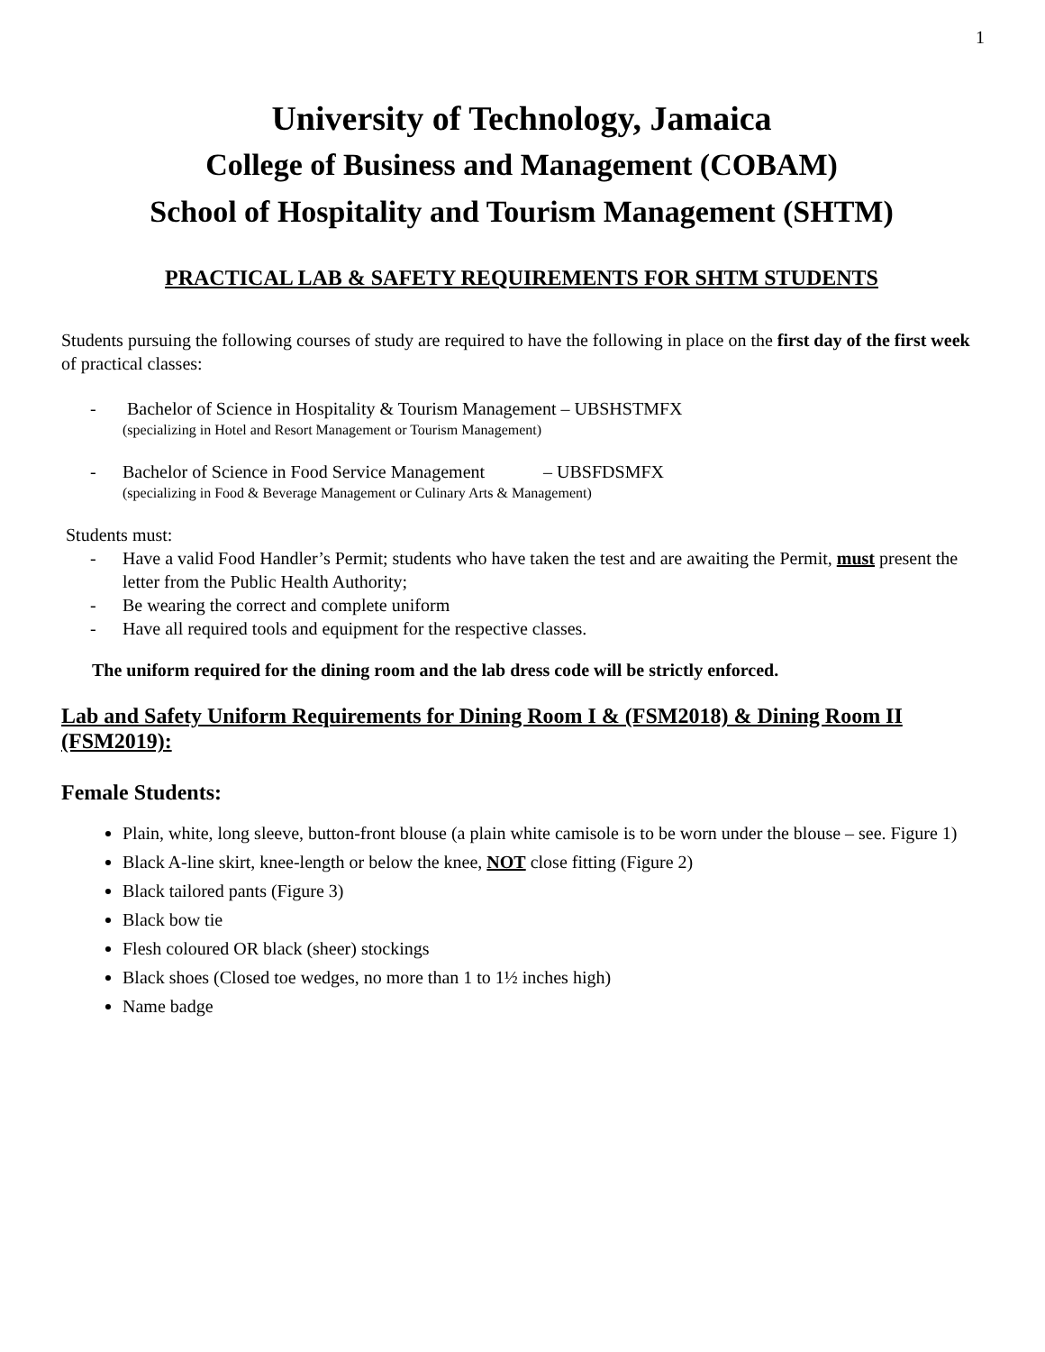1
University of Technology, Jamaica
College of Business and Management (COBAM)
School of Hospitality and Tourism Management (SHTM)
PRACTICAL LAB & SAFETY REQUIREMENTS FOR SHTM STUDENTS
Students pursuing the following courses of study are required to have the following in place on the first day of the first week of practical classes:
- Bachelor of Science in Hospitality & Tourism Management – UBSHSTMFX
(specializing in Hotel and Resort Management or Tourism Management)
- Bachelor of Science in Food Service Management – UBSFDSMFX
(specializing in Food & Beverage Management or Culinary Arts & Management)
Students must:
- Have a valid Food Handler’s Permit; students who have taken the test and are awaiting the Permit, must present the letter from the Public Health Authority;
- Be wearing the correct and complete uniform
- Have all required tools and equipment for the respective classes.
The uniform required for the dining room and the lab dress code will be strictly enforced.
Lab and Safety Uniform Requirements for Dining Room I & (FSM2018) & Dining Room II (FSM2019):
Female Students:
Plain, white, long sleeve, button-front blouse (a plain white camisole is to be worn under the blouse – see. Figure 1)
Black A-line skirt, knee-length or below the knee, NOT close fitting (Figure 2)
Black tailored pants (Figure 3)
Black bow tie
Flesh coloured OR black (sheer) stockings
Black shoes (Closed toe wedges, no more than 1 to 1½ inches high)
Name badge